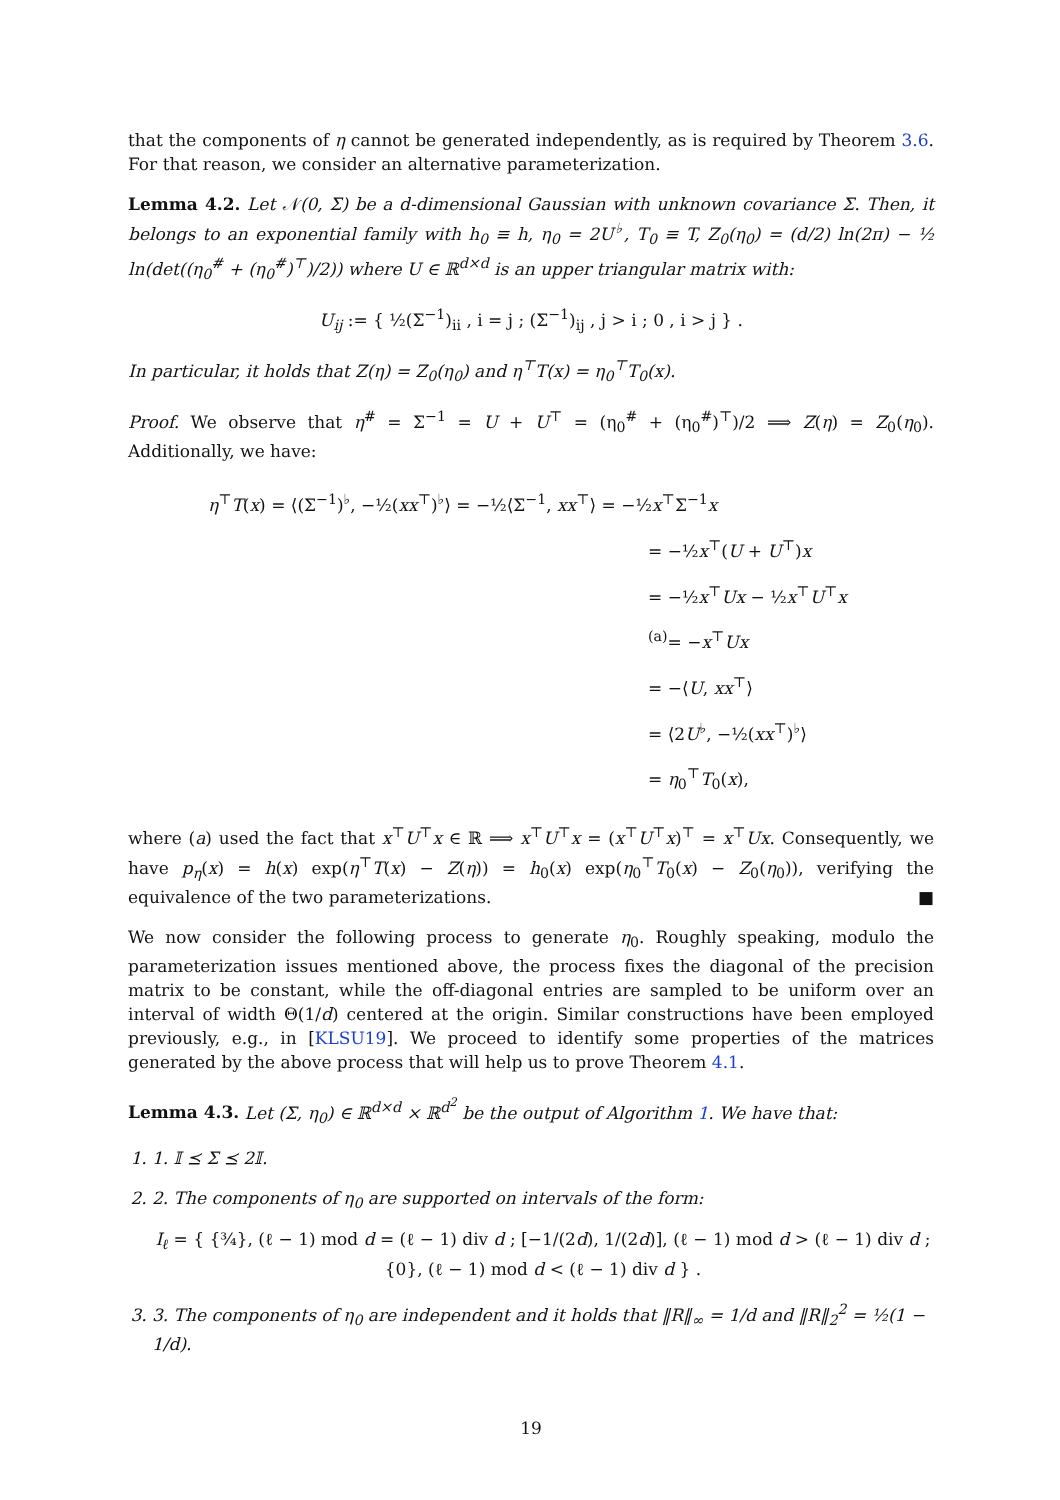that the components of η cannot be generated independently, as is required by Theorem 3.6. For that reason, we consider an alternative parameterization.
Lemma 4.2. Let 𝒩(0, Σ) be a d-dimensional Gaussian with unknown covariance Σ. Then, it belongs to an exponential family with h<sub>0</sub> ≡ h, η<sub>0</sub> = 2U<sup>♭</sup>, T<sub>0</sub> ≡ T, Z<sub>0</sub>(η<sub>0</sub>) = (d/2) ln(2π) − ½ ln(det((η<sub>0</sub><sup>#</sup> + (η<sub>0</sub><sup>#</sup>)<sup>⊤</sup>)/2)) where U ∈ ℝ<sup>d×d</sup> is an upper triangular matrix with:
U<sub>ij</sub> := { ½(Σ<sup>−1</sup>)<sub>ii</sub> , i = j ; (Σ<sup>−1</sup>)<sub>ij</sub> , j > i ; 0 , i > j } .
In particular, it holds that Z(η) = Z<sub>0</sub>(η<sub>0</sub>) and η<sup>⊤</sup>T(x) = η<sub>0</sub><sup>⊤</sup>T<sub>0</sub>(x).
Proof. We observe that η<sup>#</sup> = Σ<sup>−1</sup> = U + U<sup>⊤</sup> = (η<sub>0</sub><sup>#</sup> + (η<sub>0</sub><sup>#</sup>)<sup>⊤</sup>)/2 ⟹ Z(η) = Z<sub>0</sub>(η<sub>0</sub>). Additionally, we have:
η<sup>⊤</sup>T(x) = ⟨(Σ<sup>−1</sup>)<sup>♭</sup>, −½(xx<sup>⊤</sup>)<sup>♭</sup>⟩ = −½⟨Σ<sup>−1</sup>, xx<sup>⊤</sup>⟩ = −½x<sup>⊤</sup>Σ<sup>−1</sup>x
= −½x<sup>⊤</sup>(U + U<sup>⊤</sup>)x
= −½x<sup>⊤</sup>Ux − ½x<sup>⊤</sup>U<sup>⊤</sup>x
<sup>(a)</sup>= −x<sup>⊤</sup>Ux
= −⟨U, xx<sup>⊤</sup>⟩
= ⟨2U<sup>♭</sup>, −½(xx<sup>⊤</sup>)<sup>♭</sup>⟩
= η<sub>0</sub><sup>⊤</sup>T<sub>0</sub>(x),
where (a) used the fact that x<sup>⊤</sup>U<sup>⊤</sup>x ∈ ℝ ⟹ x<sup>⊤</sup>U<sup>⊤</sup>x = (x<sup>⊤</sup>U<sup>⊤</sup>x)<sup>⊤</sup> = x<sup>⊤</sup>Ux. Consequently, we have p<sub>η</sub>(x) = h(x) exp(η<sup>⊤</sup>T(x) − Z(η)) = h<sub>0</sub>(x) exp(η<sub>0</sub><sup>⊤</sup>T<sub>0</sub>(x) − Z<sub>0</sub>(η<sub>0</sub>)), verifying the equivalence of the two parameterizations. ■
We now consider the following process to generate η<sub>0</sub>. Roughly speaking, modulo the parameterization issues mentioned above, the process fixes the diagonal of the precision matrix to be constant, while the off-diagonal entries are sampled to be uniform over an interval of width Θ(1/d) centered at the origin. Similar constructions have been employed previously, e.g., in [KLSU19]. We proceed to identify some properties of the matrices generated by the above process that will help us to prove Theorem 4.1.
Lemma 4.3. Let (Σ, η<sub>0</sub>) ∈ ℝ<sup>d×d</sup> × ℝ<sup>d<sup>2</sup></sup> be the output of Algorithm 1. We have that:
1. 1. 𝕀 ⪯ Σ ⪯ 2𝕀.
2. 2. The components of η<sub>0</sub> are supported on intervals of the form:
I<sub>ℓ</sub> = { {¾}, (ℓ − 1) mod d = (ℓ − 1) div d ; [−1/(2d), 1/(2d)], (ℓ − 1) mod d > (ℓ − 1) div d ; {0}, (ℓ − 1) mod d < (ℓ − 1) div d } .
3. 3. The components of η<sub>0</sub> are independent and it holds that ‖R‖<sub>∞</sub> = 1/d and ‖R‖<sub>2</sub><sup>2</sup> = ½(1 − 1/d).
19